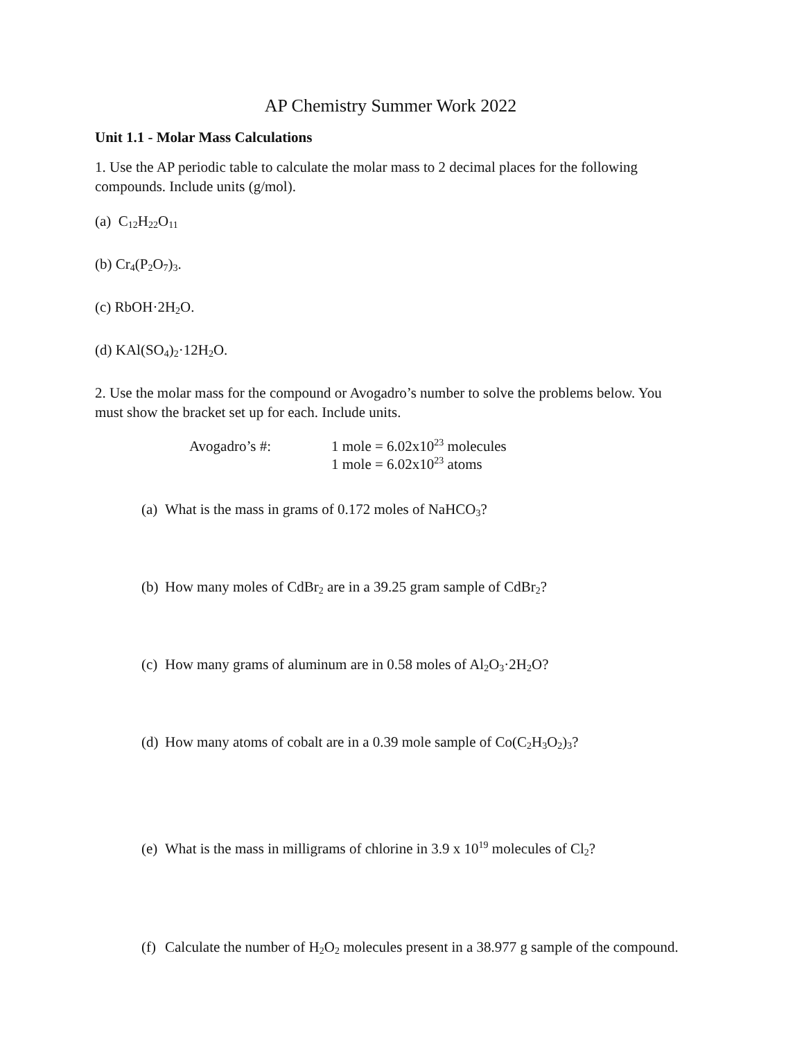AP Chemistry Summer Work 2022
Unit 1.1 - Molar Mass Calculations
1. Use the AP periodic table to calculate the molar mass to 2 decimal places for the following compounds. Include units (g/mol).
(a) C<sub>12</sub>H<sub>22</sub>O<sub>11</sub>
(b) Cr<sub>4</sub>(P<sub>2</sub>O<sub>7</sub>)<sub>3</sub>.
(c) RbOH·2H<sub>2</sub>O.
(d) KAl(SO<sub>4</sub>)<sub>2</sub>·12H<sub>2</sub>O.
2. Use the molar mass for the compound or Avogadro’s number to solve the problems below. You must show the bracket set up for each. Include units.
Avogadro’s #: 1 mole = 6.02x10<sup>23</sup> molecules
1 mole = 6.02x10<sup>23</sup> atoms
(a) What is the mass in grams of 0.172 moles of NaHCO<sub>3</sub>?
(b) How many moles of CdBr<sub>2</sub> are in a 39.25 gram sample of CdBr<sub>2</sub>?
(c) How many grams of aluminum are in 0.58 moles of Al<sub>2</sub>O<sub>3</sub>·2H<sub>2</sub>O?
(d) How many atoms of cobalt are in a 0.39 mole sample of Co(C<sub>2</sub>H<sub>3</sub>O<sub>2</sub>)<sub>3</sub>?
(e) What is the mass in milligrams of chlorine in 3.9 x 10<sup>19</sup> molecules of Cl<sub>2</sub>?
(f) Calculate the number of H<sub>2</sub>O<sub>2</sub> molecules present in a 38.977 g sample of the compound.